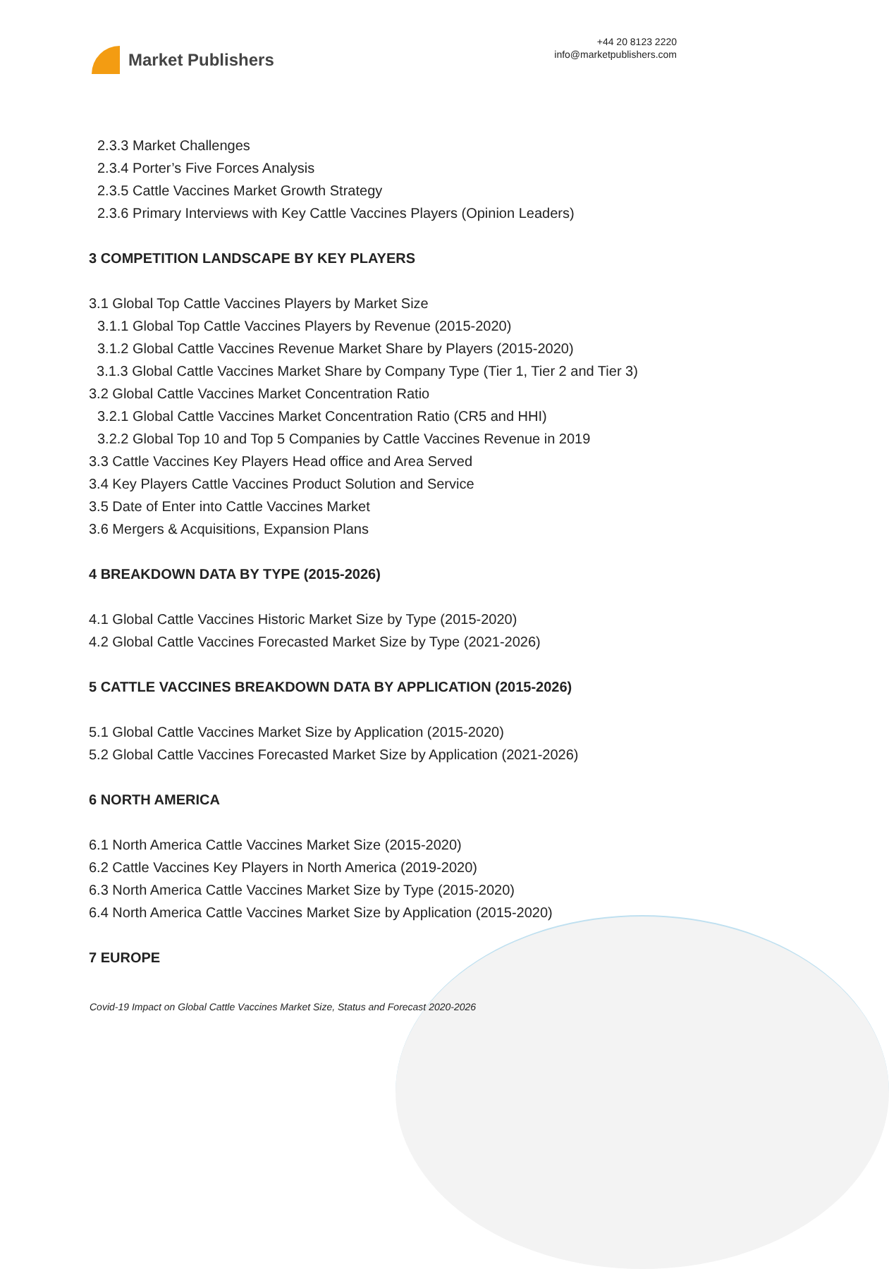Market Publishers
+44 20 8123 2220
info@marketpublishers.com
2.3.3 Market Challenges
2.3.4 Porter’s Five Forces Analysis
2.3.5 Cattle Vaccines Market Growth Strategy
2.3.6 Primary Interviews with Key Cattle Vaccines Players (Opinion Leaders)
3 COMPETITION LANDSCAPE BY KEY PLAYERS
3.1 Global Top Cattle Vaccines Players by Market Size
3.1.1 Global Top Cattle Vaccines Players by Revenue (2015-2020)
3.1.2 Global Cattle Vaccines Revenue Market Share by Players (2015-2020)
3.1.3 Global Cattle Vaccines Market Share by Company Type (Tier 1, Tier 2 and Tier 3)
3.2 Global Cattle Vaccines Market Concentration Ratio
3.2.1 Global Cattle Vaccines Market Concentration Ratio (CR5 and HHI)
3.2.2 Global Top 10 and Top 5 Companies by Cattle Vaccines Revenue in 2019
3.3 Cattle Vaccines Key Players Head office and Area Served
3.4 Key Players Cattle Vaccines Product Solution and Service
3.5 Date of Enter into Cattle Vaccines Market
3.6 Mergers & Acquisitions, Expansion Plans
4 BREAKDOWN DATA BY TYPE (2015-2026)
4.1 Global Cattle Vaccines Historic Market Size by Type (2015-2020)
4.2 Global Cattle Vaccines Forecasted Market Size by Type (2021-2026)
5 CATTLE VACCINES BREAKDOWN DATA BY APPLICATION (2015-2026)
5.1 Global Cattle Vaccines Market Size by Application (2015-2020)
5.2 Global Cattle Vaccines Forecasted Market Size by Application (2021-2026)
6 NORTH AMERICA
6.1 North America Cattle Vaccines Market Size (2015-2020)
6.2 Cattle Vaccines Key Players in North America (2019-2020)
6.3 North America Cattle Vaccines Market Size by Type (2015-2020)
6.4 North America Cattle Vaccines Market Size by Application (2015-2020)
7 EUROPE
Covid-19 Impact on Global Cattle Vaccines Market Size, Status and Forecast 2020-2026